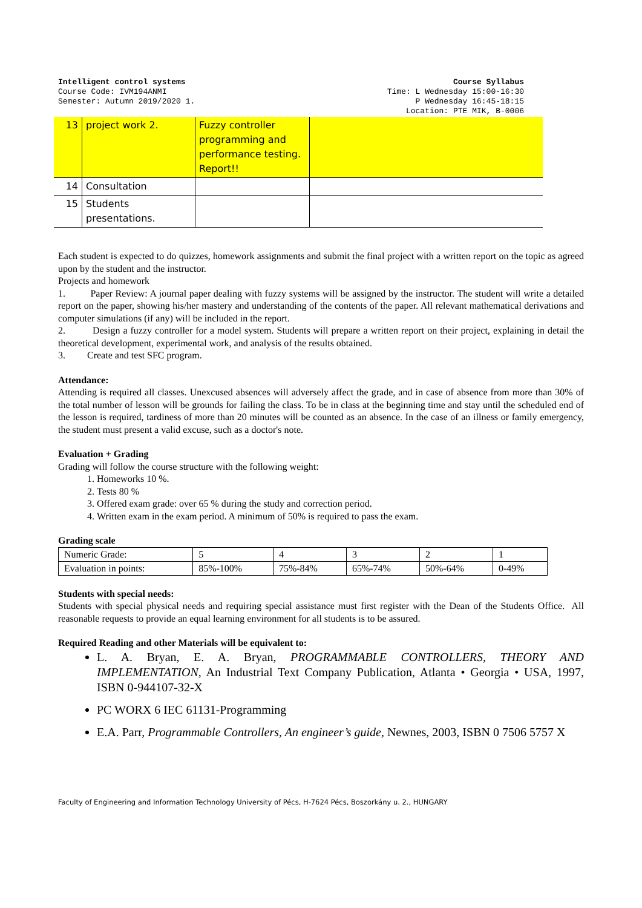Intelligent control systems
Course Code: IVM194ANMI
Semester: Autumn 2019/2020 1.
Course Syllabus
Time: L Wednesday 15:00-16:30
P Wednesday 16:45-18:15
Location: PTE MIK, B-0006
| 13 | project work 2. | Fuzzy controller programming and performance testing. Report!! | |
| 14 | Consultation | | |
| 15 | Students presentations. | | |
Each student is expected to do quizzes, homework assignments and submit the final project with a written report on the topic as agreed upon by the student and the instructor.
Projects and homework
1. Paper Review: A journal paper dealing with fuzzy systems will be assigned by the instructor. The student will write a detailed report on the paper, showing his/her mastery and understanding of the contents of the paper. All relevant mathematical derivations and computer simulations (if any) will be included in the report.
2. Design a fuzzy controller for a model system. Students will prepare a written report on their project, explaining in detail the theoretical development, experimental work, and analysis of the results obtained.
3. Create and test SFC program.
Attendance:
Attending is required all classes. Unexcused absences will adversely affect the grade, and in case of absence from more than 30% of the total number of lesson will be grounds for failing the class. To be in class at the beginning time and stay until the scheduled end of the lesson is required, tardiness of more than 20 minutes will be counted as an absence. In the case of an illness or family emergency, the student must present a valid excuse, such as a doctor's note.
Evaluation + Grading
Grading will follow the course structure with the following weight:
1. Homeworks 10 %.
2. Tests 80 %
3. Offered exam grade: over 65 % during the study and correction period.
4. Written exam in the exam period. A minimum of 50% is required to pass the exam.
Grading scale
| Numeric Grade: | 5 | 4 | 3 | 2 | 1 |
| Evaluation in points: | 85%-100% | 75%-84% | 65%-74% | 50%-64% | 0-49% |
Students with special needs:
Students with special physical needs and requiring special assistance must first register with the Dean of the Students Office. All reasonable requests to provide an equal learning environment for all students is to be assured.
Required Reading and other Materials will be equivalent to:
L. A. Bryan, E. A. Bryan, PROGRAMMABLE CONTROLLERS, THEORY AND IMPLEMENTATION, An Industrial Text Company Publication, Atlanta • Georgia • USA, 1997, ISBN 0-944107-32-X
PC WORX 6 IEC 61131-Programming
E.A. Parr, Programmable Controllers, An engineer’s guide, Newnes, 2003, ISBN 0 7506 5757 X
Faculty of Engineering and Information Technology University of Pécs, H-7624 Pécs, Boszorkány u. 2., HUNGARY